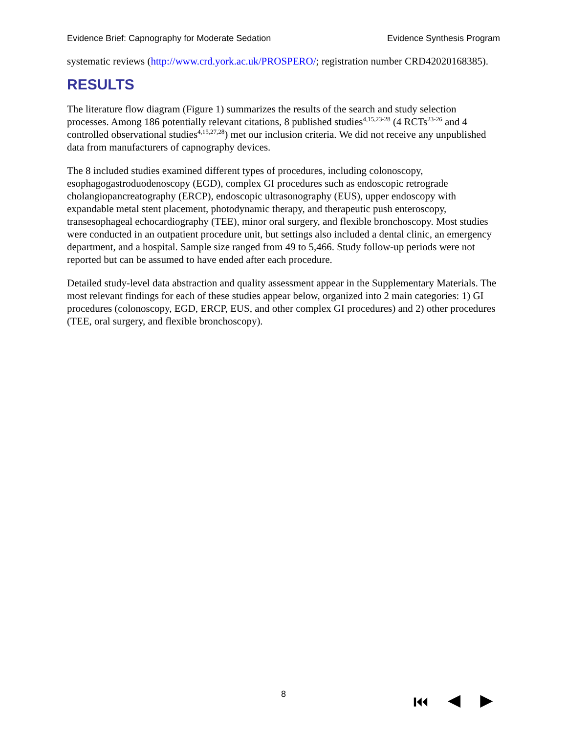Evidence Brief: Capnography for Moderate Sedation Evidence Synthesis Program
systematic reviews (http://www.crd.york.ac.uk/PROSPERO/; registration number CRD42020168385).
RESULTS
The literature flow diagram (Figure 1) summarizes the results of the search and study selection processes. Among 186 potentially relevant citations, 8 published studies<sup>4,15,23-28</sup> (4 RCTs<sup>23-26</sup> and 4 controlled observational studies<sup>4,15,27,28</sup>) met our inclusion criteria. We did not receive any unpublished data from manufacturers of capnography devices.
The 8 included studies examined different types of procedures, including colonoscopy, esophagogastroduodenoscopy (EGD), complex GI procedures such as endoscopic retrograde cholangiopancreatography (ERCP), endoscopic ultrasonography (EUS), upper endoscopy with expandable metal stent placement, photodynamic therapy, and therapeutic push enteroscopy, transesophageal echocardiography (TEE), minor oral surgery, and flexible bronchoscopy. Most studies were conducted in an outpatient procedure unit, but settings also included a dental clinic, an emergency department, and a hospital. Sample size ranged from 49 to 5,466. Study follow-up periods were not reported but can be assumed to have ended after each procedure.
Detailed study-level data abstraction and quality assessment appear in the Supplementary Materials. The most relevant findings for each of these studies appear below, organized into 2 main categories: 1) GI procedures (colonoscopy, EGD, ERCP, EUS, and other complex GI procedures) and 2) other procedures (TEE, oral surgery, and flexible bronchoscopy).
8 ⏮ ◀ ▶